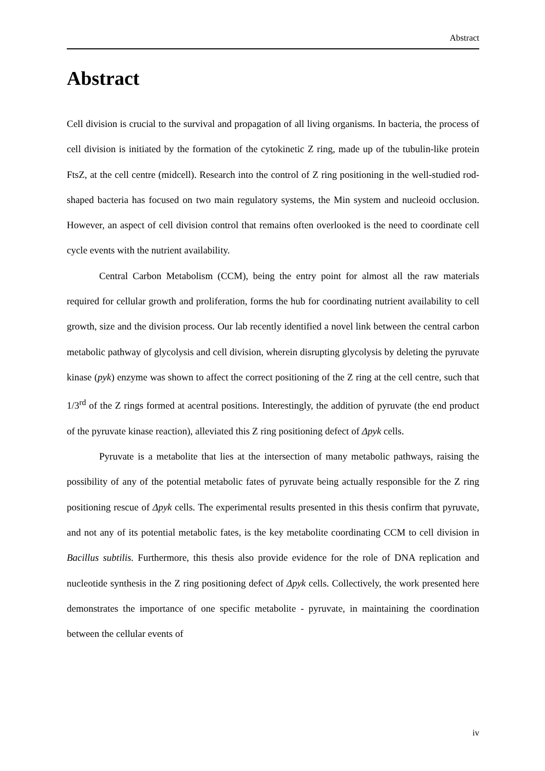Abstract
Abstract
Cell division is crucial to the survival and propagation of all living organisms. In bacteria, the process of cell division is initiated by the formation of the cytokinetic Z ring, made up of the tubulin-like protein FtsZ, at the cell centre (midcell). Research into the control of Z ring positioning in the well-studied rod-shaped bacteria has focused on two main regulatory systems, the Min system and nucleoid occlusion. However, an aspect of cell division control that remains often overlooked is the need to coordinate cell cycle events with the nutrient availability.
Central Carbon Metabolism (CCM), being the entry point for almost all the raw materials required for cellular growth and proliferation, forms the hub for coordinating nutrient availability to cell growth, size and the division process. Our lab recently identified a novel link between the central carbon metabolic pathway of glycolysis and cell division, wherein disrupting glycolysis by deleting the pyruvate kinase (pyk) enzyme was shown to affect the correct positioning of the Z ring at the cell centre, such that 1/3<sup>rd</sup> of the Z rings formed at acentral positions. Interestingly, the addition of pyruvate (the end product of the pyruvate kinase reaction), alleviated this Z ring positioning defect of Δpyk cells.
Pyruvate is a metabolite that lies at the intersection of many metabolic pathways, raising the possibility of any of the potential metabolic fates of pyruvate being actually responsible for the Z ring positioning rescue of Δpyk cells. The experimental results presented in this thesis confirm that pyruvate, and not any of its potential metabolic fates, is the key metabolite coordinating CCM to cell division in Bacillus subtilis. Furthermore, this thesis also provide evidence for the role of DNA replication and nucleotide synthesis in the Z ring positioning defect of Δpyk cells. Collectively, the work presented here demonstrates the importance of one specific metabolite - pyruvate, in maintaining the coordination between the cellular events of
iv